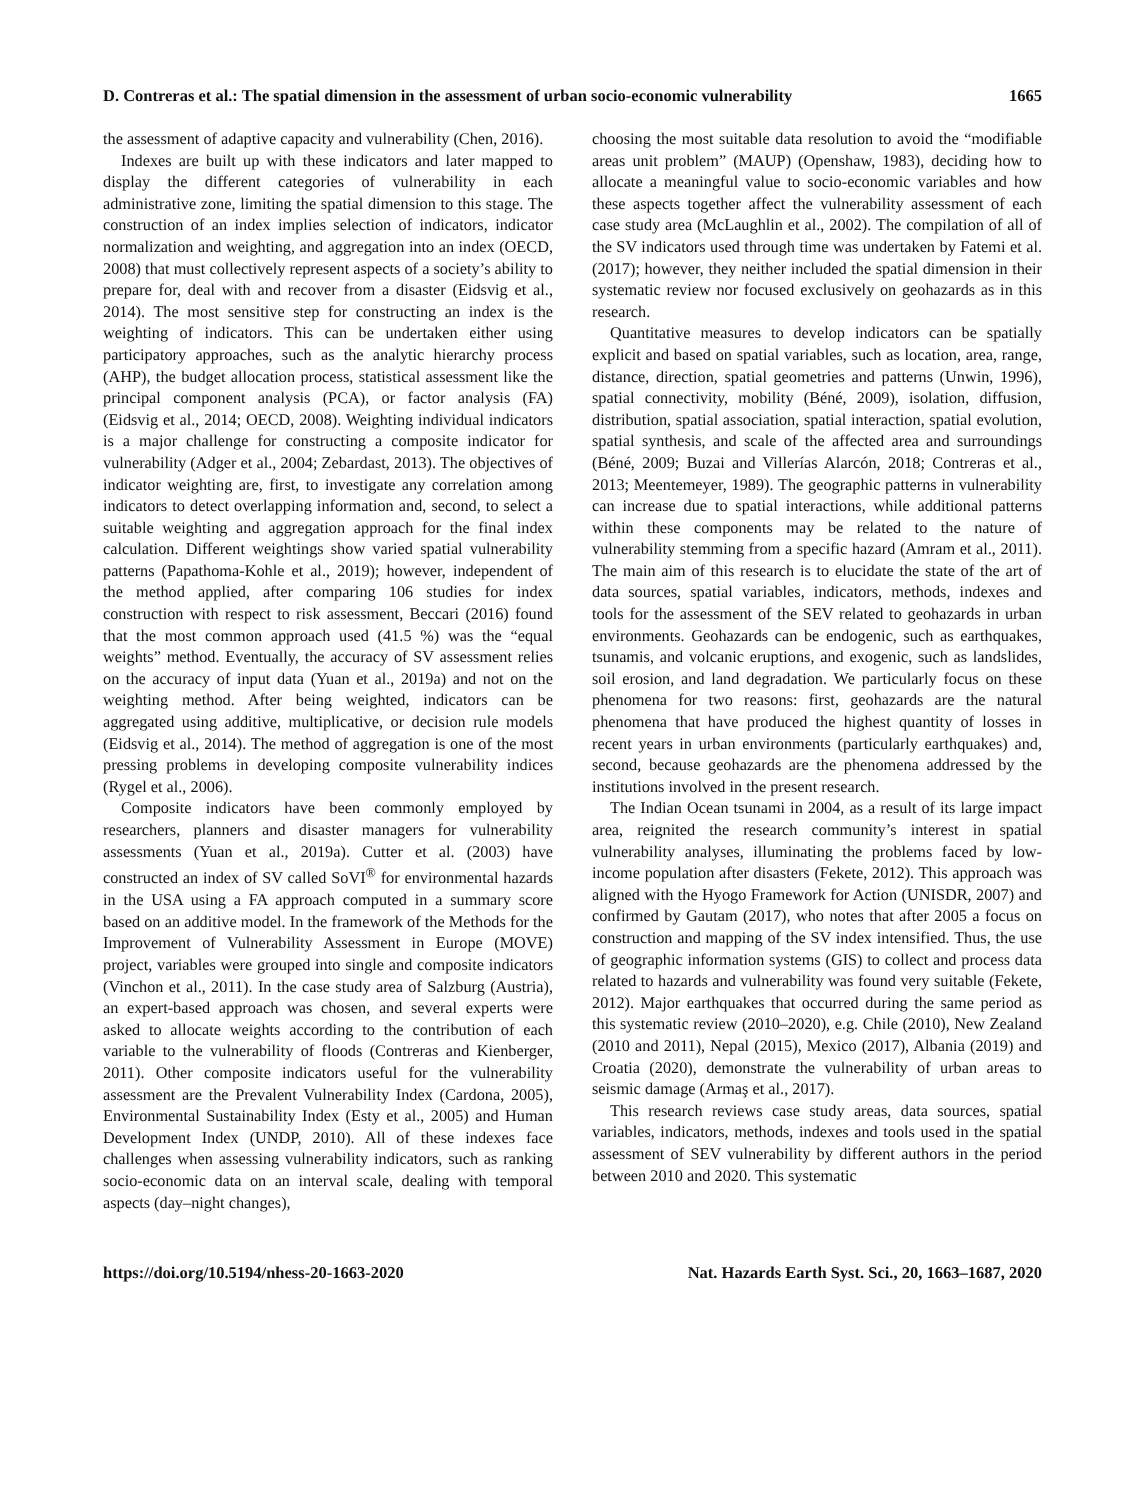D. Contreras et al.: The spatial dimension in the assessment of urban socio-economic vulnerability 1665
the assessment of adaptive capacity and vulnerability (Chen, 2016).
Indexes are built up with these indicators and later mapped to display the different categories of vulnerability in each administrative zone, limiting the spatial dimension to this stage. The construction of an index implies selection of indicators, indicator normalization and weighting, and aggregation into an index (OECD, 2008) that must collectively represent aspects of a society’s ability to prepare for, deal with and recover from a disaster (Eidsvig et al., 2014). The most sensitive step for constructing an index is the weighting of indicators. This can be undertaken either using participatory approaches, such as the analytic hierarchy process (AHP), the budget allocation process, statistical assessment like the principal component analysis (PCA), or factor analysis (FA) (Eidsvig et al., 2014; OECD, 2008). Weighting individual indicators is a major challenge for constructing a composite indicator for vulnerability (Adger et al., 2004; Zebardast, 2013). The objectives of indicator weighting are, first, to investigate any correlation among indicators to detect overlapping information and, second, to select a suitable weighting and aggregation approach for the final index calculation. Different weightings show varied spatial vulnerability patterns (Papathoma-Kohle et al., 2019); however, independent of the method applied, after comparing 106 studies for index construction with respect to risk assessment, Beccari (2016) found that the most common approach used (41.5 %) was the “equal weights” method. Eventually, the accuracy of SV assessment relies on the accuracy of input data (Yuan et al., 2019a) and not on the weighting method. After being weighted, indicators can be aggregated using additive, multiplicative, or decision rule models (Eidsvig et al., 2014). The method of aggregation is one of the most pressing problems in developing composite vulnerability indices (Rygel et al., 2006).
Composite indicators have been commonly employed by researchers, planners and disaster managers for vulnerability assessments (Yuan et al., 2019a). Cutter et al. (2003) have constructed an index of SV called SoVI<sup>®</sup> for environmental hazards in the USA using a FA approach computed in a summary score based on an additive model. In the framework of the Methods for the Improvement of Vulnerability Assessment in Europe (MOVE) project, variables were grouped into single and composite indicators (Vinchon et al., 2011). In the case study area of Salzburg (Austria), an expert-based approach was chosen, and several experts were asked to allocate weights according to the contribution of each variable to the vulnerability of floods (Contreras and Kienberger, 2011). Other composite indicators useful for the vulnerability assessment are the Prevalent Vulnerability Index (Cardona, 2005), Environmental Sustainability Index (Esty et al., 2005) and Human Development Index (UNDP, 2010). All of these indexes face challenges when assessing vulnerability indicators, such as ranking socio-economic data on an interval scale, dealing with temporal aspects (day–night changes),
choosing the most suitable data resolution to avoid the “modifiable areas unit problem” (MAUP) (Openshaw, 1983), deciding how to allocate a meaningful value to socio-economic variables and how these aspects together affect the vulnerability assessment of each case study area (McLaughlin et al., 2002). The compilation of all of the SV indicators used through time was undertaken by Fatemi et al. (2017); however, they neither included the spatial dimension in their systematic review nor focused exclusively on geohazards as in this research.
Quantitative measures to develop indicators can be spatially explicit and based on spatial variables, such as location, area, range, distance, direction, spatial geometries and patterns (Unwin, 1996), spatial connectivity, mobility (Béné, 2009), isolation, diffusion, distribution, spatial association, spatial interaction, spatial evolution, spatial synthesis, and scale of the affected area and surroundings (Béné, 2009; Buzai and Villerías Alarcón, 2018; Contreras et al., 2013; Meentemeyer, 1989). The geographic patterns in vulnerability can increase due to spatial interactions, while additional patterns within these components may be related to the nature of vulnerability stemming from a specific hazard (Amram et al., 2011). The main aim of this research is to elucidate the state of the art of data sources, spatial variables, indicators, methods, indexes and tools for the assessment of the SEV related to geohazards in urban environments. Geohazards can be endogenic, such as earthquakes, tsunamis, and volcanic eruptions, and exogenic, such as landslides, soil erosion, and land degradation. We particularly focus on these phenomena for two reasons: first, geohazards are the natural phenomena that have produced the highest quantity of losses in recent years in urban environments (particularly earthquakes) and, second, because geohazards are the phenomena addressed by the institutions involved in the present research.
The Indian Ocean tsunami in 2004, as a result of its large impact area, reignited the research community’s interest in spatial vulnerability analyses, illuminating the problems faced by low-income population after disasters (Fekete, 2012). This approach was aligned with the Hyogo Framework for Action (UNISDR, 2007) and confirmed by Gautam (2017), who notes that after 2005 a focus on construction and mapping of the SV index intensified. Thus, the use of geographic information systems (GIS) to collect and process data related to hazards and vulnerability was found very suitable (Fekete, 2012). Major earthquakes that occurred during the same period as this systematic review (2010–2020), e.g. Chile (2010), New Zealand (2010 and 2011), Nepal (2015), Mexico (2017), Albania (2019) and Croatia (2020), demonstrate the vulnerability of urban areas to seismic damage (Armaş et al., 2017).
This research reviews case study areas, data sources, spatial variables, indicators, methods, indexes and tools used in the spatial assessment of SEV vulnerability by different authors in the period between 2010 and 2020. This systematic
https://doi.org/10.5194/nhess-20-1663-2020 Nat. Hazards Earth Syst. Sci., 20, 1663–1687, 2020